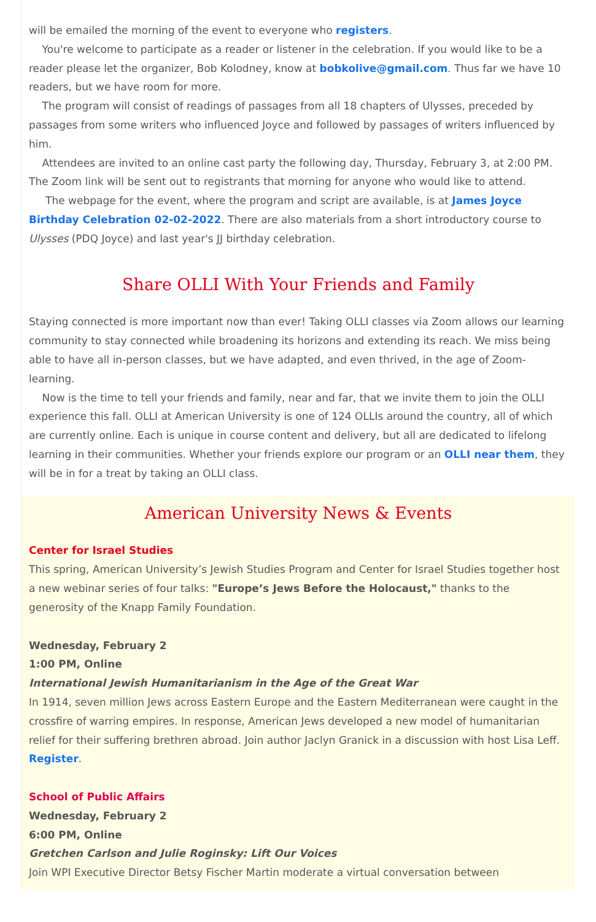will be emailed the morning of the event to everyone who registers.
You're welcome to participate as a reader or listener in the celebration. If you would like to be a reader please let the organizer, Bob Kolodney, know at bobkolive@gmail.com. Thus far we have 10 readers, but we have room for more.
The program will consist of readings of passages from all 18 chapters of Ulysses, preceded by passages from some writers who influenced Joyce and followed by passages of writers influenced by him.
Attendees are invited to an online cast party the following day, Thursday, February 3, at 2:00 PM. The Zoom link will be sent out to registrants that morning for anyone who would like to attend.
The webpage for the event, where the program and script are available, is at James Joyce Birthday Celebration 02-02-2022. There are also materials from a short introductory course to Ulysses (PDQ Joyce) and last year's JJ birthday celebration.
Share OLLI With Your Friends and Family
Staying connected is more important now than ever! Taking OLLI classes via Zoom allows our learning community to stay connected while broadening its horizons and extending its reach. We miss being able to have all in-person classes, but we have adapted, and even thrived, in the age of Zoom-learning.
Now is the time to tell your friends and family, near and far, that we invite them to join the OLLI experience this fall. OLLI at American University is one of 124 OLLIs around the country, all of which are currently online. Each is unique in course content and delivery, but all are dedicated to lifelong learning in their communities. Whether your friends explore our program or an OLLI near them, they will be in for a treat by taking an OLLI class.
American University News & Events
Center for Israel Studies
This spring, American University’s Jewish Studies Program and Center for Israel Studies together host a new webinar series of four talks: "Europe’s Jews Before the Holocaust," thanks to the generosity of the Knapp Family Foundation.
Wednesday, February 2
1:00 PM, Online
International Jewish Humanitarianism in the Age of the Great War
In 1914, seven million Jews across Eastern Europe and the Eastern Mediterranean were caught in the crossfire of warring empires. In response, American Jews developed a new model of humanitarian relief for their suffering brethren abroad. Join author Jaclyn Granick in a discussion with host Lisa Leff. Register.
School of Public Affairs
Wednesday, February 2
6:00 PM, Online
Gretchen Carlson and Julie Roginsky: Lift Our Voices
Join WPI Executive Director Betsy Fischer Martin moderate a virtual conversation between